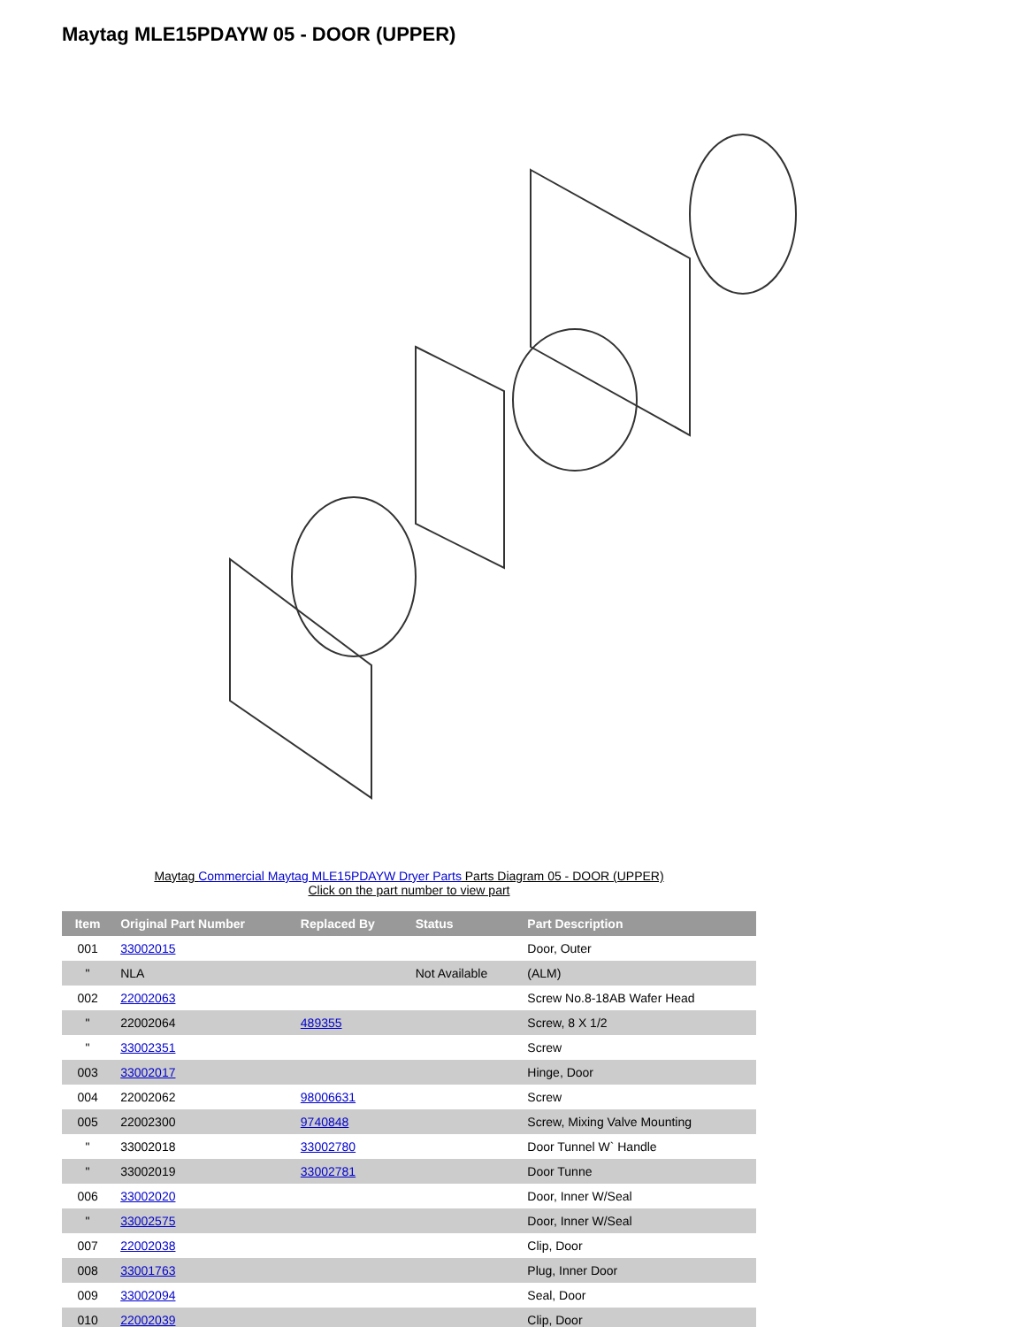Maytag MLE15PDAYW 05 - DOOR (UPPER)
Maytag Commercial Maytag MLE15PDAYW Dryer Parts Parts Diagram 05 - DOOR (UPPER)
Click on the part number to view part
| Item | Original Part Number | Replaced By | Status | Part Description |
| --- | --- | --- | --- | --- |
| 001 | 33002015 | | | Door, Outer |
| " | NLA | | Not Available | (ALM) |
| 002 | 22002063 | | | Screw No.8-18AB Wafer Head |
| " | 22002064 | 489355 | | Screw, 8 X 1/2 |
| " | 33002351 | | | Screw |
| 003 | 33002017 | | | Hinge, Door |
| 004 | 22002062 | 98006631 | | Screw |
| 005 | 22002300 | 9740848 | | Screw, Mixing Valve Mounting |
| " | 33002018 | 33002780 | | Door Tunnel W` Handle |
| " | 33002019 | 33002781 | | Door Tunne |
| 006 | 33002020 | | | Door, Inner W/Seal |
| " | 33002575 | | | Door, Inner W/Seal |
| 007 | 22002038 | | | Clip, Door |
| 008 | 33001763 | | | Plug, Inner Door |
| 009 | 33002094 | | | Seal, Door |
| 010 | 22002039 | | | Clip, Door |